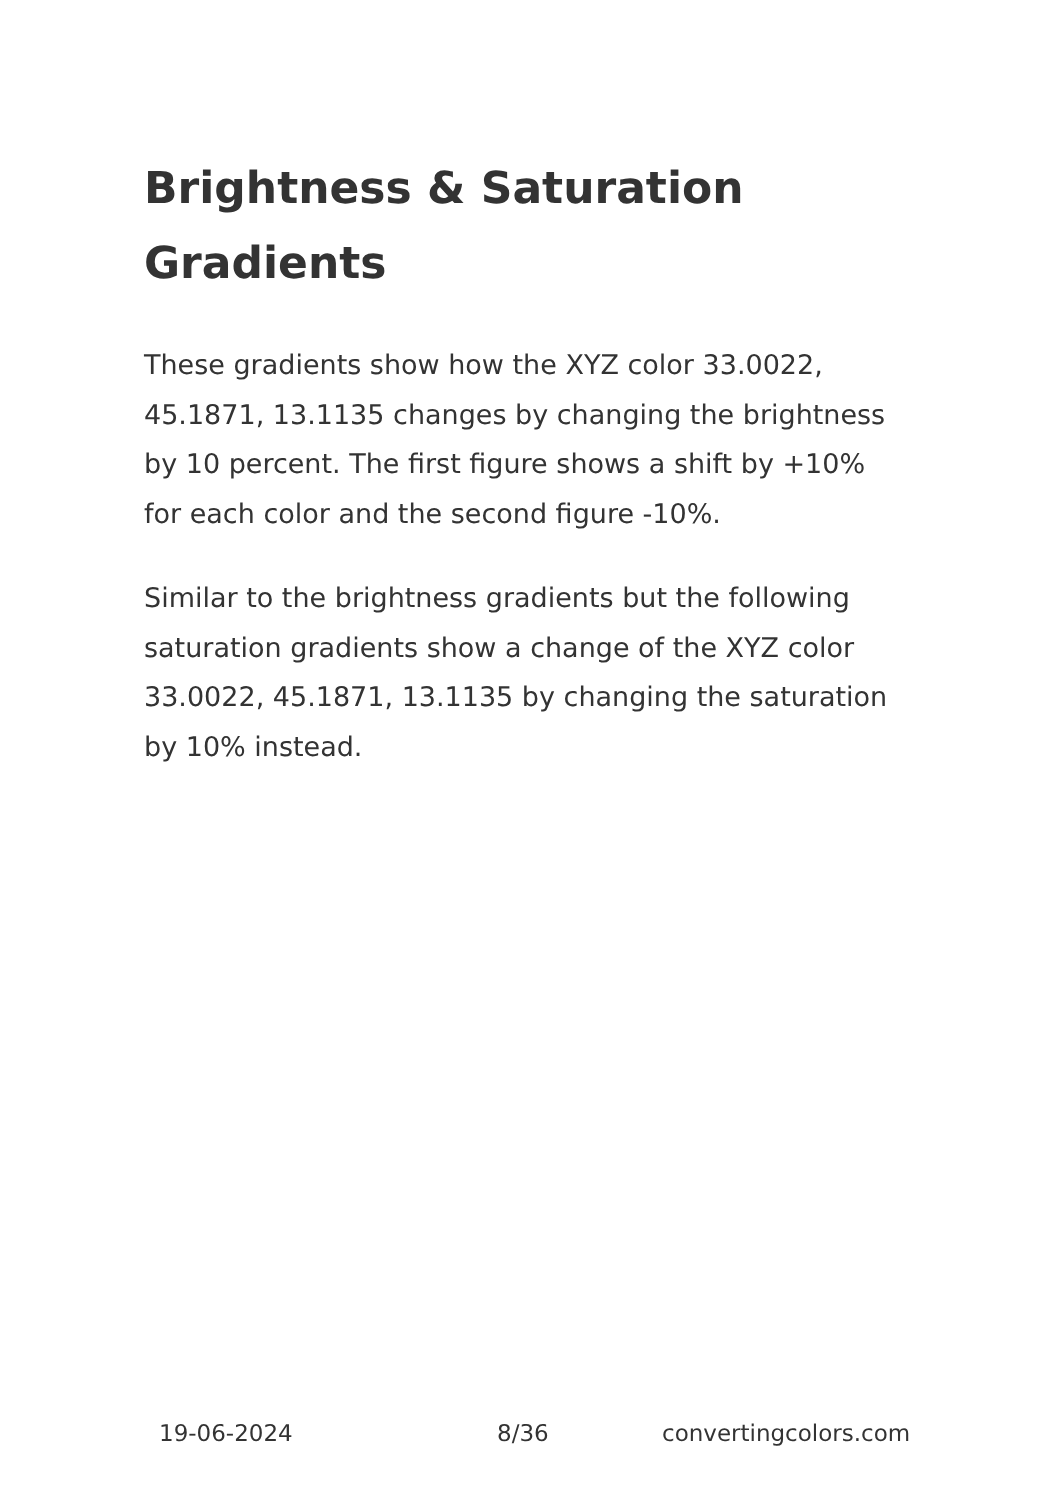Brightness & Saturation Gradients
These gradients show how the XYZ color 33.0022, 45.1871, 13.1135 changes by changing the brightness by 10 percent. The first figure shows a shift by +10% for each color and the second figure -10%.
Similar to the brightness gradients but the following saturation gradients show a change of the XYZ color 33.0022, 45.1871, 13.1135 by changing the saturation by 10% instead.
19-06-2024 8/36 convertingcolors.com